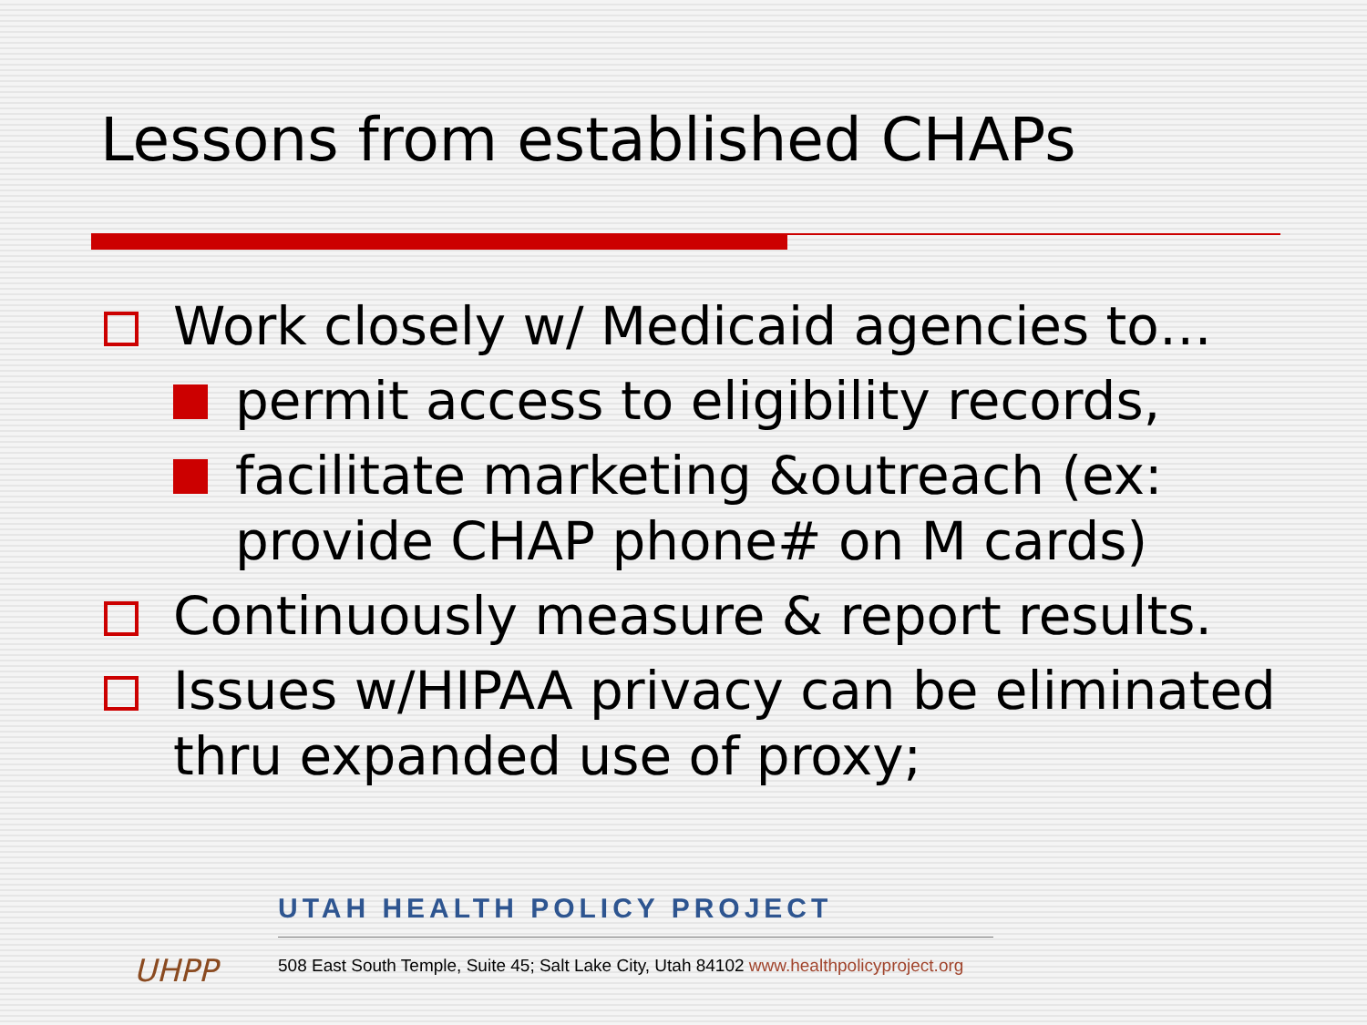Lessons from established CHAPs
Work closely w/ Medicaid agencies to…
permit access to eligibility records,
facilitate marketing &outreach (ex: provide CHAP phone# on M cards)
Continuously measure & report results.
Issues w/HIPAA privacy can be eliminated thru expanded use of proxy;
UHPP
UTAH HEALTH POLICY PROJECT
508 East South Temple, Suite 45; Salt Lake City, Utah 84102 www.healthpolicyproject.org